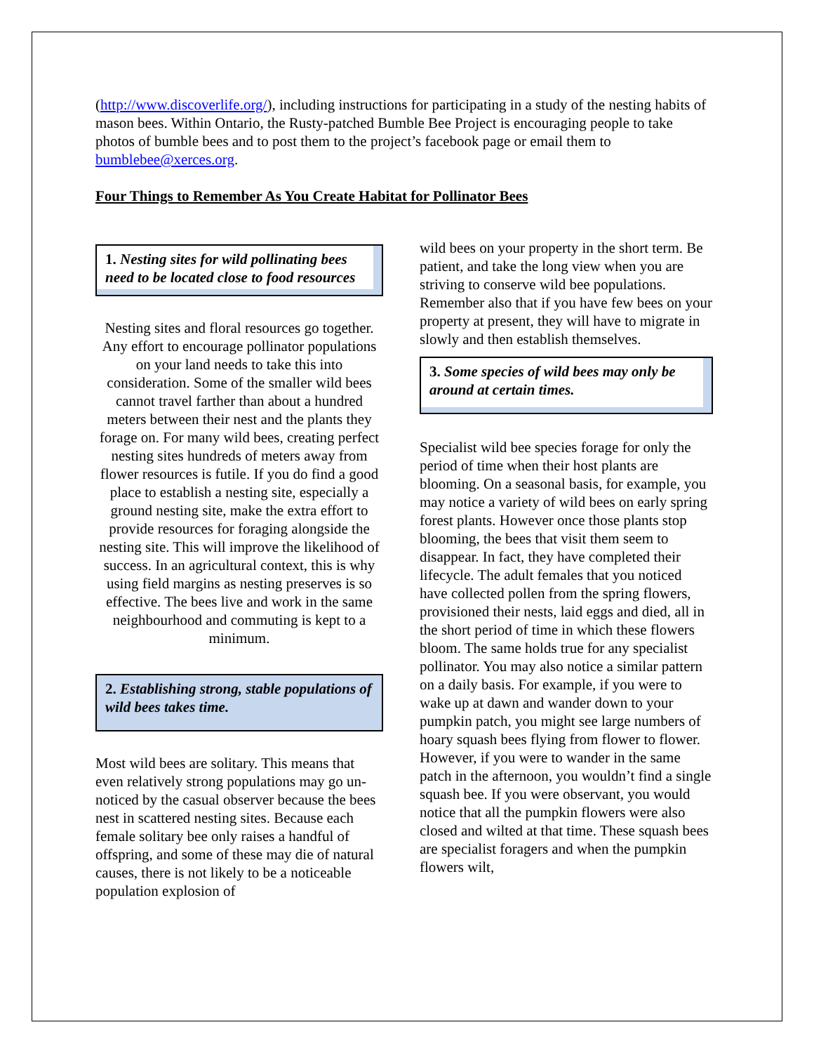(http://www.discoverlife.org/), including instructions for participating in a study of the nesting habits of mason bees. Within Ontario, the Rusty-patched Bumble Bee Project is encouraging people to take photos of bumble bees and to post them to the project’s facebook page or email them to bumblebee@xerces.org.
Four Things to Remember As You Create Habitat for Pollinator Bees
1. Nesting sites for wild pollinating bees need to be located close to food resources
Nesting sites and floral resources go together. Any effort to encourage pollinator populations on your land needs to take this into consideration. Some of the smaller wild bees cannot travel farther than about a hundred meters between their nest and the plants they forage on. For many wild bees, creating perfect nesting sites hundreds of meters away from flower resources is futile. If you do find a good place to establish a nesting site, especially a ground nesting site, make the extra effort to provide resources for foraging alongside the nesting site. This will improve the likelihood of success. In an agricultural context, this is why using field margins as nesting preserves is so effective. The bees live and work in the same neighbourhood and commuting is kept to a minimum.
2. Establishing strong, stable populations of wild bees takes time.
Most wild bees are solitary. This means that even relatively strong populations may go un-noticed by the casual observer because the bees nest in scattered nesting sites. Because each female solitary bee only raises a handful of offspring, and some of these may die of natural causes, there is not likely to be a noticeable population explosion of
wild bees on your property in the short term. Be patient, and take the long view when you are striving to conserve wild bee populations. Remember also that if you have few bees on your property at present, they will have to migrate in slowly and then establish themselves.
3. Some species of wild bees may only be around at certain times.
Specialist wild bee species forage for only the period of time when their host plants are blooming. On a seasonal basis, for example, you may notice a variety of wild bees on early spring forest plants. However once those plants stop blooming, the bees that visit them seem to disappear. In fact, they have completed their lifecycle. The adult females that you noticed have collected pollen from the spring flowers, provisioned their nests, laid eggs and died, all in the short period of time in which these flowers bloom. The same holds true for any specialist pollinator. You may also notice a similar pattern on a daily basis. For example, if you were to wake up at dawn and wander down to your pumpkin patch, you might see large numbers of hoary squash bees flying from flower to flower. However, if you were to wander in the same patch in the afternoon, you wouldn’t find a single squash bee. If you were observant, you would notice that all the pumpkin flowers were also closed and wilted at that time. These squash bees are specialist foragers and when the pumpkin flowers wilt,